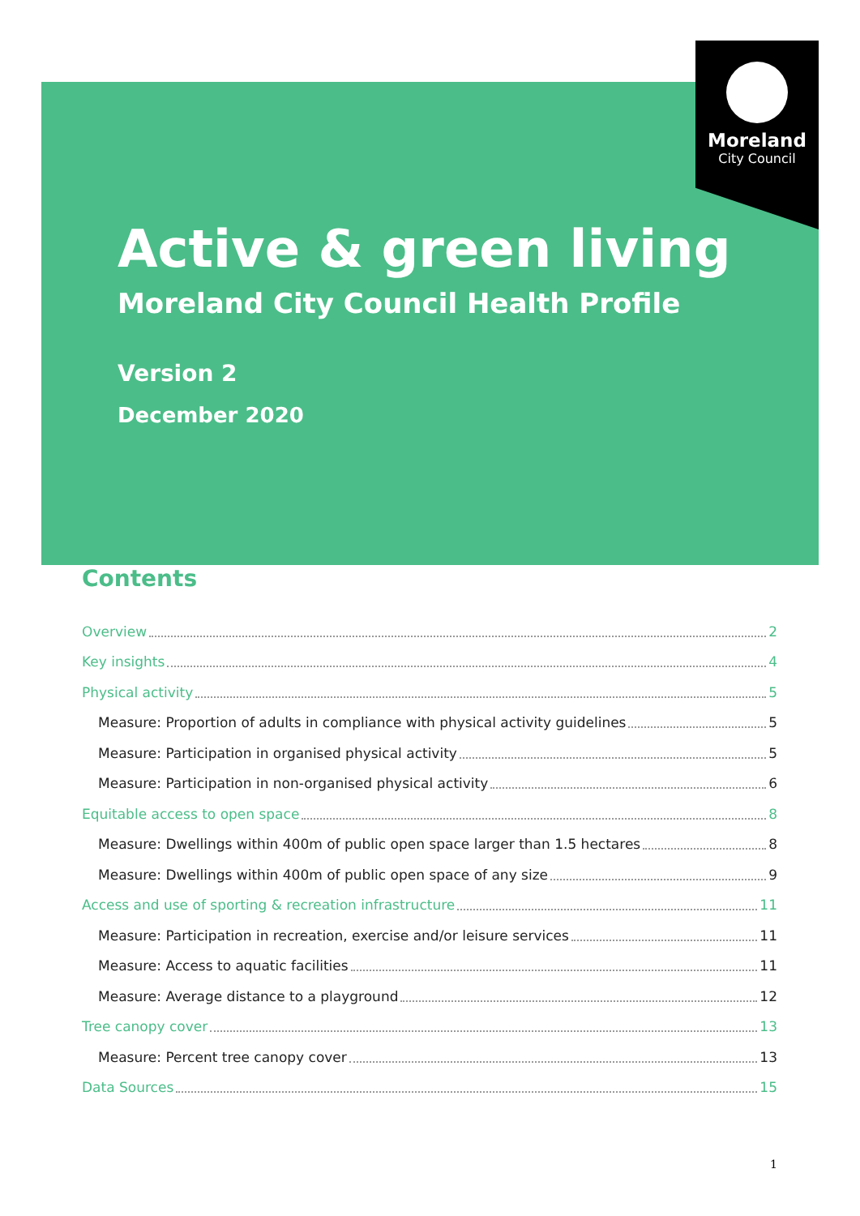Moreland
City Council
Active & green living
Moreland City Council Health Profile
Version 2
December 2020
Contents
Overview 2
Key insights 4
Physical activity 5
Measure: Proportion of adults in compliance with physical activity guidelines 5
Measure: Participation in organised physical activity 5
Measure: Participation in non-organised physical activity 6
Equitable access to open space 8
Measure: Dwellings within 400m of public open space larger than 1.5 hectares 8
Measure: Dwellings within 400m of public open space of any size 9
Access and use of sporting & recreation infrastructure 11
Measure: Participation in recreation, exercise and/or leisure services 11
Measure: Access to aquatic facilities 11
Measure: Average distance to a playground 12
Tree canopy cover 13
Measure: Percent tree canopy cover 13
Data Sources 15
1